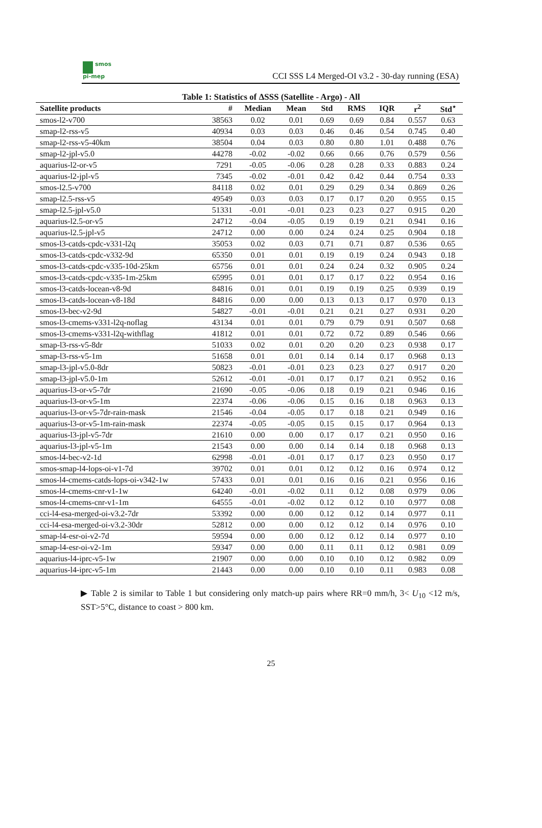smos
pi-mep
CCI SSS L4 Merged-OI v3.2 - 30-day running (ESA)
Table 1: Statistics of ΔSSS (Satellite - Argo) - All
| Satellite products | # | Median | Mean | Std | RMS | IQR | r<sup>2</sup> | Std<sup>⋆</sup> |
| --- | --- | --- | --- | --- | --- | --- | --- | --- |
| smos-l2-v700 | 38563 | 0.02 | 0.01 | 0.69 | 0.69 | 0.84 | 0.557 | 0.63 |
| smap-l2-rss-v5 | 40934 | 0.03 | 0.03 | 0.46 | 0.46 | 0.54 | 0.745 | 0.40 |
| smap-l2-rss-v5-40km | 38504 | 0.04 | 0.03 | 0.80 | 0.80 | 1.01 | 0.488 | 0.76 |
| smap-l2-jpl-v5.0 | 44278 | -0.02 | -0.02 | 0.66 | 0.66 | 0.76 | 0.579 | 0.56 |
| aquarius-l2-or-v5 | 7291 | -0.05 | -0.06 | 0.28 | 0.28 | 0.33 | 0.883 | 0.24 |
| aquarius-l2-jpl-v5 | 7345 | -0.02 | -0.01 | 0.42 | 0.42 | 0.44 | 0.754 | 0.33 |
| smos-l2.5-v700 | 84118 | 0.02 | 0.01 | 0.29 | 0.29 | 0.34 | 0.869 | 0.26 |
| smap-l2.5-rss-v5 | 49549 | 0.03 | 0.03 | 0.17 | 0.17 | 0.20 | 0.955 | 0.15 |
| smap-l2.5-jpl-v5.0 | 51331 | -0.01 | -0.01 | 0.23 | 0.23 | 0.27 | 0.915 | 0.20 |
| aquarius-l2.5-or-v5 | 24712 | -0.04 | -0.05 | 0.19 | 0.19 | 0.21 | 0.941 | 0.16 |
| aquarius-l2.5-jpl-v5 | 24712 | 0.00 | 0.00 | 0.24 | 0.24 | 0.25 | 0.904 | 0.18 |
| smos-l3-catds-cpdc-v331-l2q | 35053 | 0.02 | 0.03 | 0.71 | 0.71 | 0.87 | 0.536 | 0.65 |
| smos-l3-catds-cpdc-v332-9d | 65350 | 0.01 | 0.01 | 0.19 | 0.19 | 0.24 | 0.943 | 0.18 |
| smos-l3-catds-cpdc-v335-10d-25km | 65756 | 0.01 | 0.01 | 0.24 | 0.24 | 0.32 | 0.905 | 0.24 |
| smos-l3-catds-cpdc-v335-1m-25km | 65995 | 0.01 | 0.01 | 0.17 | 0.17 | 0.22 | 0.954 | 0.16 |
| smos-l3-catds-locean-v8-9d | 84816 | 0.01 | 0.01 | 0.19 | 0.19 | 0.25 | 0.939 | 0.19 |
| smos-l3-catds-locean-v8-18d | 84816 | 0.00 | 0.00 | 0.13 | 0.13 | 0.17 | 0.970 | 0.13 |
| smos-l3-bec-v2-9d | 54827 | -0.01 | -0.01 | 0.21 | 0.21 | 0.27 | 0.931 | 0.20 |
| smos-l3-cmems-v331-l2q-noflag | 43134 | 0.01 | 0.01 | 0.79 | 0.79 | 0.91 | 0.507 | 0.68 |
| smos-l3-cmems-v331-l2q-withflag | 41812 | 0.01 | 0.01 | 0.72 | 0.72 | 0.89 | 0.546 | 0.66 |
| smap-l3-rss-v5-8dr | 51033 | 0.02 | 0.01 | 0.20 | 0.20 | 0.23 | 0.938 | 0.17 |
| smap-l3-rss-v5-1m | 51658 | 0.01 | 0.01 | 0.14 | 0.14 | 0.17 | 0.968 | 0.13 |
| smap-l3-jpl-v5.0-8dr | 50823 | -0.01 | -0.01 | 0.23 | 0.23 | 0.27 | 0.917 | 0.20 |
| smap-l3-jpl-v5.0-1m | 52612 | -0.01 | -0.01 | 0.17 | 0.17 | 0.21 | 0.952 | 0.16 |
| aquarius-l3-or-v5-7dr | 21690 | -0.05 | -0.06 | 0.18 | 0.19 | 0.21 | 0.946 | 0.16 |
| aquarius-l3-or-v5-1m | 22374 | -0.06 | -0.06 | 0.15 | 0.16 | 0.18 | 0.963 | 0.13 |
| aquarius-l3-or-v5-7dr-rain-mask | 21546 | -0.04 | -0.05 | 0.17 | 0.18 | 0.21 | 0.949 | 0.16 |
| aquarius-l3-or-v5-1m-rain-mask | 22374 | -0.05 | -0.05 | 0.15 | 0.15 | 0.17 | 0.964 | 0.13 |
| aquarius-l3-jpl-v5-7dr | 21610 | 0.00 | 0.00 | 0.17 | 0.17 | 0.21 | 0.950 | 0.16 |
| aquarius-l3-jpl-v5-1m | 21543 | 0.00 | 0.00 | 0.14 | 0.14 | 0.18 | 0.968 | 0.13 |
| smos-l4-bec-v2-1d | 62998 | -0.01 | -0.01 | 0.17 | 0.17 | 0.23 | 0.950 | 0.17 |
| smos-smap-l4-lops-oi-v1-7d | 39702 | 0.01 | 0.01 | 0.12 | 0.12 | 0.16 | 0.974 | 0.12 |
| smos-l4-cmems-catds-lops-oi-v342-1w | 57433 | 0.01 | 0.01 | 0.16 | 0.16 | 0.21 | 0.956 | 0.16 |
| smos-l4-cmems-cnr-v1-1w | 64240 | -0.01 | -0.02 | 0.11 | 0.12 | 0.08 | 0.979 | 0.06 |
| smos-l4-cmems-cnr-v1-1m | 64555 | -0.01 | -0.02 | 0.12 | 0.12 | 0.10 | 0.977 | 0.08 |
| cci-l4-esa-merged-oi-v3.2-7dr | 53392 | 0.00 | 0.00 | 0.12 | 0.12 | 0.14 | 0.977 | 0.11 |
| cci-l4-esa-merged-oi-v3.2-30dr | 52812 | 0.00 | 0.00 | 0.12 | 0.12 | 0.14 | 0.976 | 0.10 |
| smap-l4-esr-oi-v2-7d | 59594 | 0.00 | 0.00 | 0.12 | 0.12 | 0.14 | 0.977 | 0.10 |
| smap-l4-esr-oi-v2-1m | 59347 | 0.00 | 0.00 | 0.11 | 0.11 | 0.12 | 0.981 | 0.09 |
| aquarius-l4-iprc-v5-1w | 21907 | 0.00 | 0.00 | 0.10 | 0.10 | 0.12 | 0.982 | 0.09 |
| aquarius-l4-iprc-v5-1m | 21443 | 0.00 | 0.00 | 0.10 | 0.10 | 0.11 | 0.983 | 0.08 |
▶ Table 2 is similar to Table 1 but considering only match-up pairs where RR=0 mm/h, 3< U<sub>10</sub> <12 m/s, SST>5°C, distance to coast > 800 km.
25